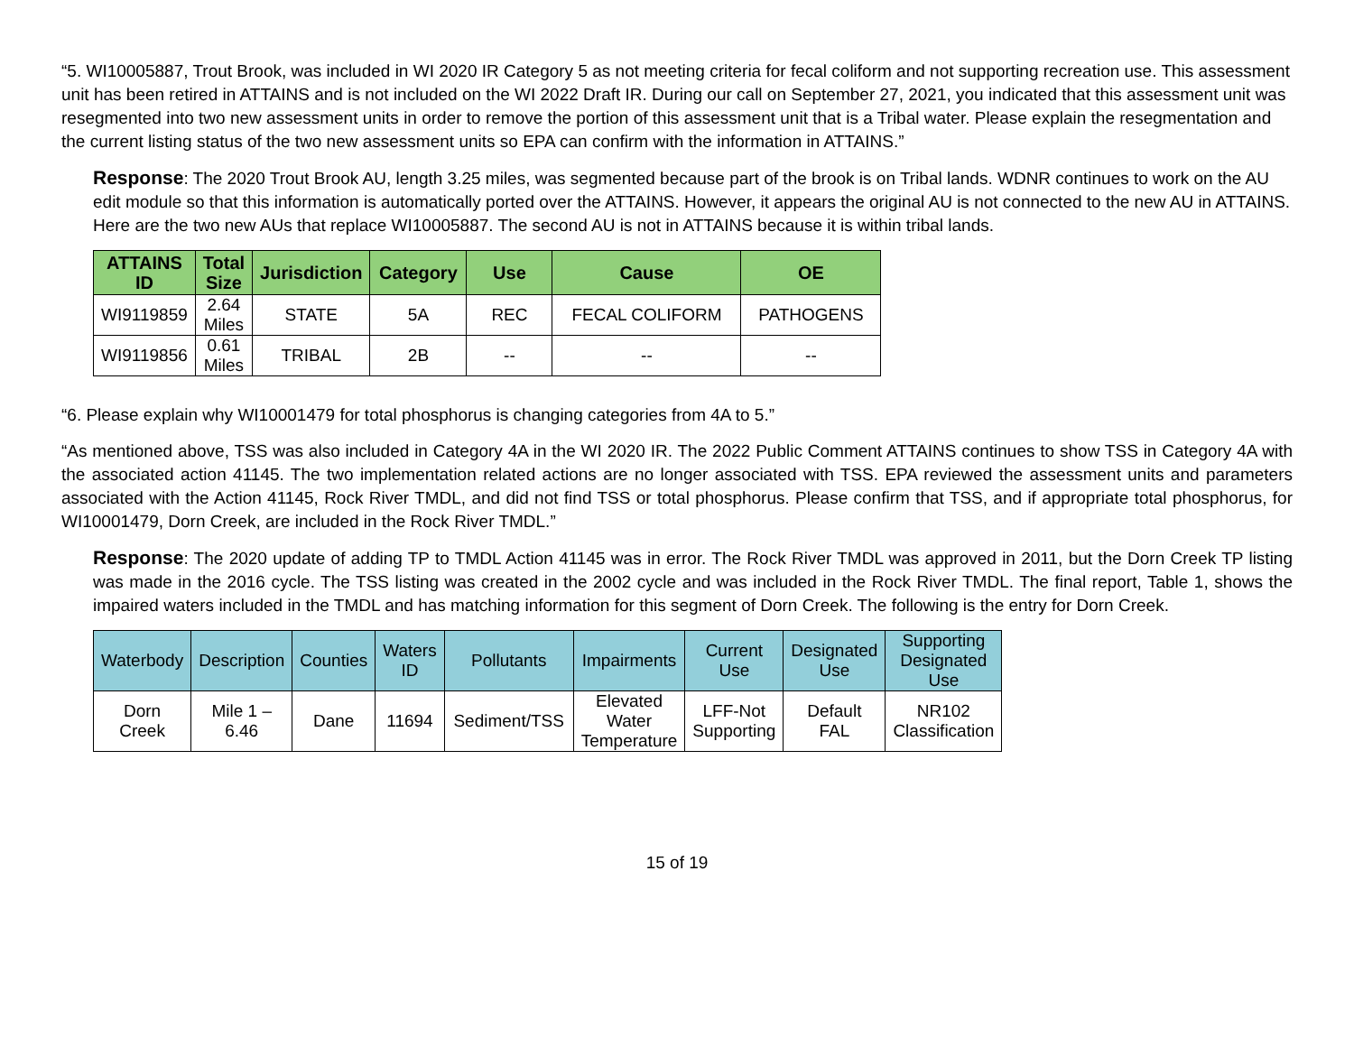“5. WI10005887, Trout Brook, was included in WI 2020 IR Category 5 as not meeting criteria for fecal coliform and not supporting recreation use. This assessment unit has been retired in ATTAINS and is not included on the WI 2022 Draft IR. During our call on September 27, 2021, you indicated that this assessment unit was resegmented into two new assessment units in order to remove the portion of this assessment unit that is a Tribal water. Please explain the resegmentation and the current listing status of the two new assessment units so EPA can confirm with the information in ATTAINS.”
Response: The 2020 Trout Brook AU, length 3.25 miles, was segmented because part of the brook is on Tribal lands. WDNR continues to work on the AU edit module so that this information is automatically ported over the ATTAINS. However, it appears the original AU is not connected to the new AU in ATTAINS. Here are the two new AUs that replace WI10005887. The second AU is not in ATTAINS because it is within tribal lands.
| ATTAINS ID | Total Size | Jurisdiction | Category | Use | Cause | OE |
| --- | --- | --- | --- | --- | --- | --- |
| WI9119859 | 2.64 Miles | STATE | 5A | REC | FECAL COLIFORM | PATHOGENS |
| WI9119856 | 0.61 Miles | TRIBAL | 2B | -- | -- | -- |
“6. Please explain why WI10001479 for total phosphorus is changing categories from 4A to 5.”
“As mentioned above, TSS was also included in Category 4A in the WI 2020 IR. The 2022 Public Comment ATTAINS continues to show TSS in Category 4A with the associated action 41145. The two implementation related actions are no longer associated with TSS. EPA reviewed the assessment units and parameters associated with the Action 41145, Rock River TMDL, and did not find TSS or total phosphorus. Please confirm that TSS, and if appropriate total phosphorus, for WI10001479, Dorn Creek, are included in the Rock River TMDL.”
Response: The 2020 update of adding TP to TMDL Action 41145 was in error. The Rock River TMDL was approved in 2011, but the Dorn Creek TP listing was made in the 2016 cycle. The TSS listing was created in the 2002 cycle and was included in the Rock River TMDL. The final report, Table 1, shows the impaired waters included in the TMDL and has matching information for this segment of Dorn Creek. The following is the entry for Dorn Creek.
| Waterbody | Description | Counties | Waters ID | Pollutants | Impairments | Current Use | Designated Use | Supporting Designated Use |
| --- | --- | --- | --- | --- | --- | --- | --- | --- |
| Dorn Creek | Mile 1 – 6.46 | Dane | 11694 | Sediment/TSS | Elevated Water Temperature | LFF-Not Supporting | Default FAL | NR102 Classification |
15 of 19